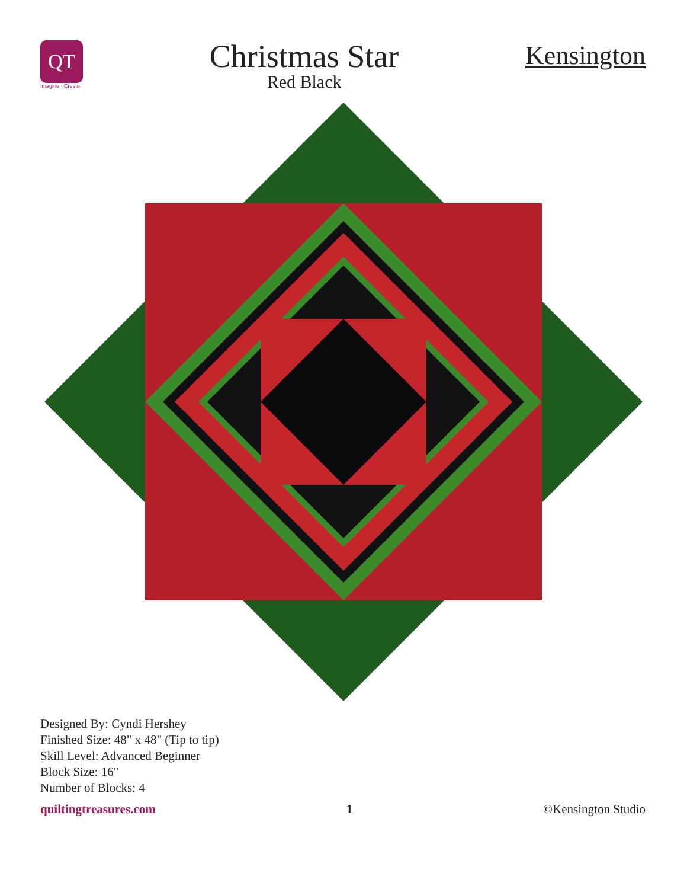QT
Imagine · Create
Christmas Star
Red Black
Kensington
Designed By: Cyndi Hershey
Finished Size: 48" x 48" (Tip to tip)
Skill Level: Advanced Beginner
Block Size: 16"
Number of Blocks: 4
quiltingtreasures.com 1 ©Kensington Studio